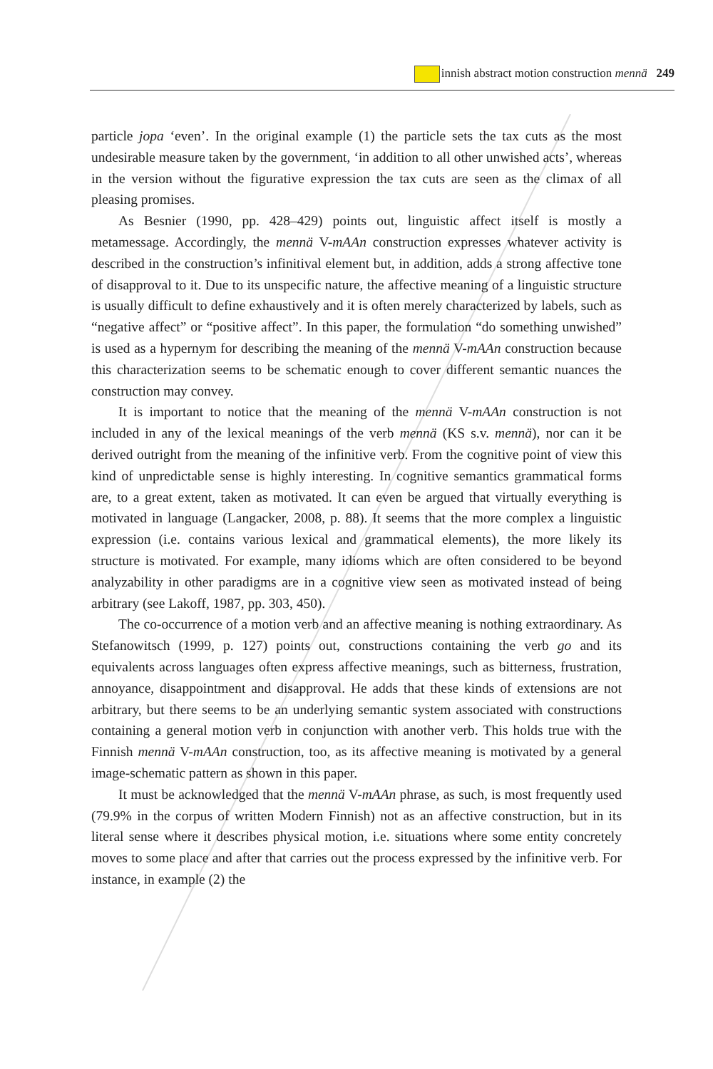innish abstract motion construction mennä 249
particle jopa ‘even’. In the original example (1) the particle sets the tax cuts as the most undesirable measure taken by the government, ‘in addition to all other unwished acts’, whereas in the version without the figurative expression the tax cuts are seen as the climax of all pleasing promises.
As Besnier (1990, pp. 428–429) points out, linguistic affect itself is mostly a metamessage. Accordingly, the mennä V-mAAn construction expresses whatever activity is described in the construction’s infinitival element but, in addition, adds a strong affective tone of disapproval to it. Due to its unspecific nature, the affective meaning of a linguistic structure is usually difficult to define exhaustively and it is often merely characterized by labels, such as “negative affect” or “positive affect”. In this paper, the formulation “do something unwished” is used as a hypernym for describing the meaning of the mennä V-mAAn construction because this characterization seems to be schematic enough to cover different semantic nuances the construction may convey.
It is important to notice that the meaning of the mennä V-mAAn construction is not included in any of the lexical meanings of the verb mennä (KS s.v. mennä), nor can it be derived outright from the meaning of the infinitive verb. From the cognitive point of view this kind of unpredictable sense is highly interesting. In cognitive semantics grammatical forms are, to a great extent, taken as motivated. It can even be argued that virtually everything is motivated in language (Langacker, 2008, p. 88). It seems that the more complex a linguistic expression (i.e. contains various lexical and grammatical elements), the more likely its structure is motivated. For example, many idioms which are often considered to be beyond analyzability in other paradigms are in a cognitive view seen as motivated instead of being arbitrary (see Lakoff, 1987, pp. 303, 450).
The co-occurrence of a motion verb and an affective meaning is nothing extraordinary. As Stefanowitsch (1999, p. 127) points out, constructions containing the verb go and its equivalents across languages often express affective meanings, such as bitterness, frustration, annoyance, disappointment and disapproval. He adds that these kinds of extensions are not arbitrary, but there seems to be an underlying semantic system associated with constructions containing a general motion verb in conjunction with another verb. This holds true with the Finnish mennä V-mAAn construction, too, as its affective meaning is motivated by a general image-schematic pattern as shown in this paper.
It must be acknowledged that the mennä V-mAAn phrase, as such, is most frequently used (79.9% in the corpus of written Modern Finnish) not as an affective construction, but in its literal sense where it describes physical motion, i.e. situations where some entity concretely moves to some place and after that carries out the process expressed by the infinitive verb. For instance, in example (2) the